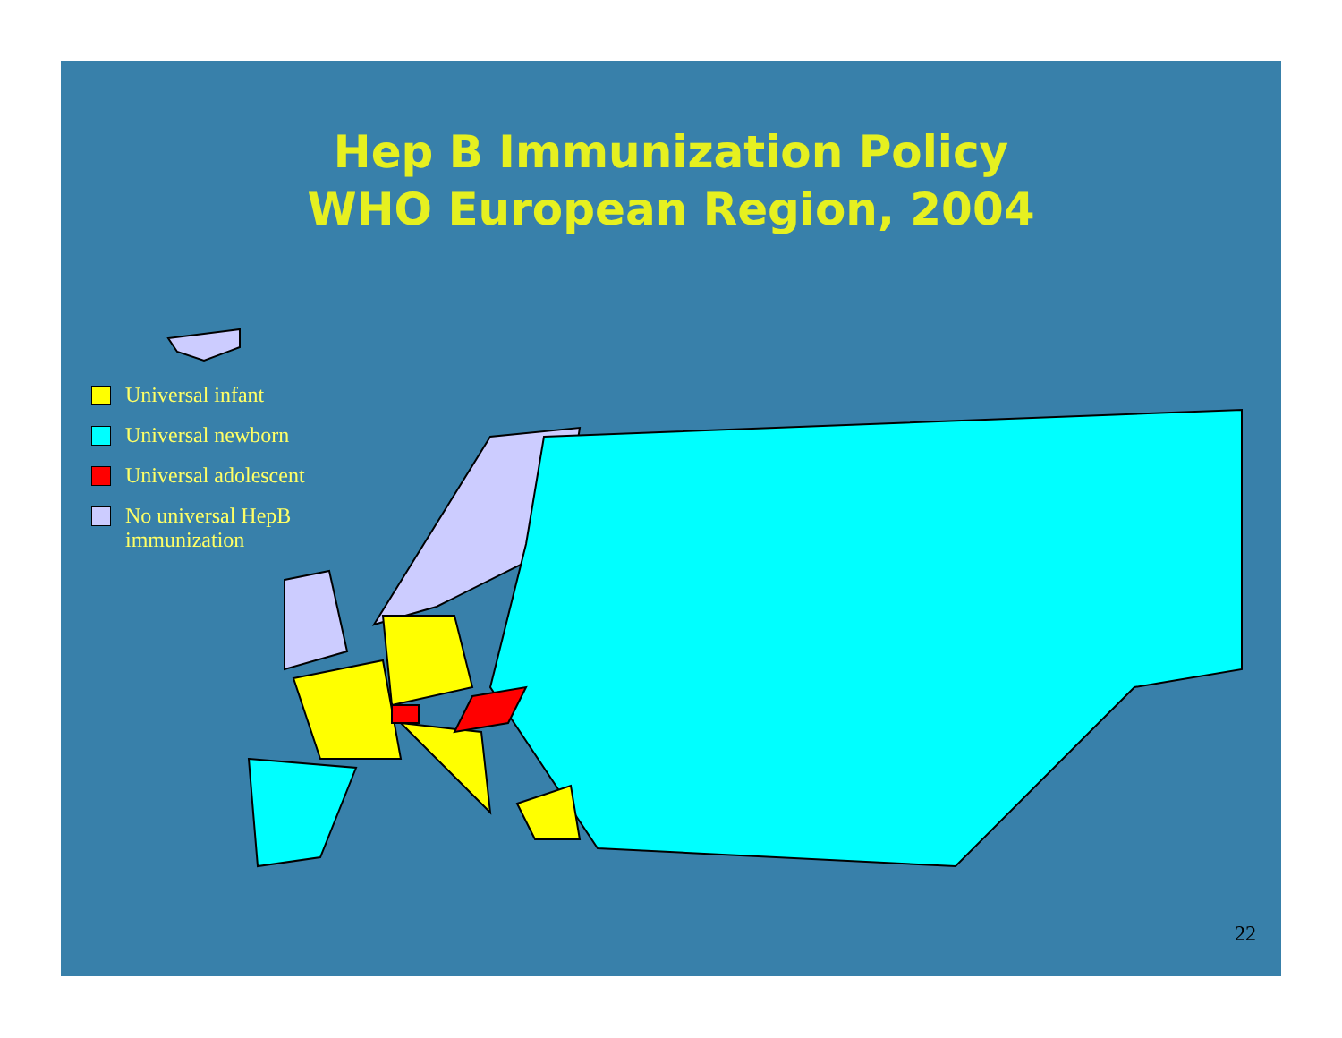Hep B Immunization Policy
WHO European Region, 2004
Universal infant
Universal newborn
Universal adolescent
No universal HepB
immunization
22